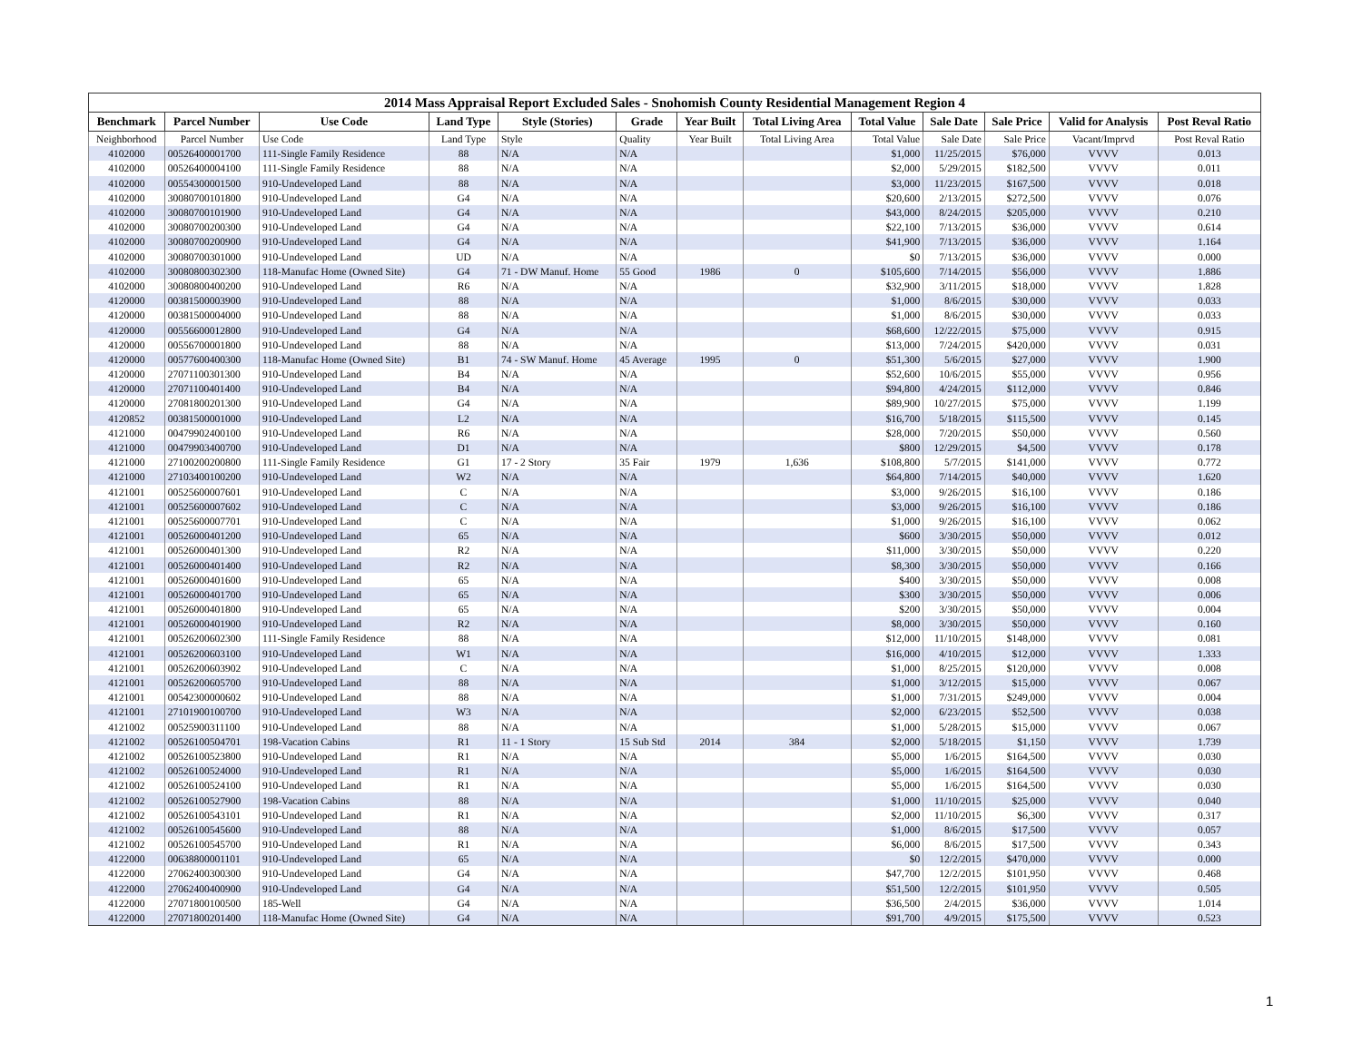| 2014 Mass Appraisal Report Excluded Sales - Snohomish County Residential Management Region 4 | | | | | | | | | | | | |
| --- | --- | --- | --- | --- | --- | --- | --- | --- | --- | --- | --- | --- |
| Benchmark | Parcel Number | Use Code | Land Type | Style (Stories) | Grade | Year Built | Total Living Area | Total Value | Sale Date | Sale Price | Valid for Analysis | Post Reval Ratio |
| Neighborhood | Parcel Number | Use Code | Land Type | Style | Quality | Year Built | Total Living Area | Total Value | Sale Date | Sale Price | Vacant/Imprvd | Post Reval Ratio |
| 4102000 | 00526400001700 | 111-Single Family Residence | 88 | N/A | N/A | | | $1,000 | 11/25/2015 | $76,000 | VVVV | 0.013 |
| 4102000 | 00526400004100 | 111-Single Family Residence | 88 | N/A | N/A | | | $2,000 | 5/29/2015 | $182,500 | VVVV | 0.011 |
| 4102000 | 00554300001500 | 910-Undeveloped Land | 88 | N/A | N/A | | | $3,000 | 11/23/2015 | $167,500 | VVVV | 0.018 |
| 4102000 | 30080700101800 | 910-Undeveloped Land | G4 | N/A | N/A | | | $20,600 | 2/13/2015 | $272,500 | VVVV | 0.076 |
| 4102000 | 30080700101900 | 910-Undeveloped Land | G4 | N/A | N/A | | | $43,000 | 8/24/2015 | $205,000 | VVVV | 0.210 |
| 4102000 | 30080700200300 | 910-Undeveloped Land | G4 | N/A | N/A | | | $22,100 | 7/13/2015 | $36,000 | VVVV | 0.614 |
| 4102000 | 30080700200900 | 910-Undeveloped Land | G4 | N/A | N/A | | | $41,900 | 7/13/2015 | $36,000 | VVVV | 1.164 |
| 4102000 | 30080700301000 | 910-Undeveloped Land | UD | N/A | N/A | | | $0 | 7/13/2015 | $36,000 | VVVV | 0.000 |
| 4102000 | 30080800302300 | 118-Manufac Home (Owned Site) | G4 | 71 - DW Manuf. Home | 55 Good | 1986 | 0 | $105,600 | 7/14/2015 | $56,000 | VVVV | 1.886 |
| 4102000 | 30080800400200 | 910-Undeveloped Land | R6 | N/A | N/A | | | $32,900 | 3/11/2015 | $18,000 | VVVV | 1.828 |
| 4120000 | 00381500003900 | 910-Undeveloped Land | 88 | N/A | N/A | | | $1,000 | 8/6/2015 | $30,000 | VVVV | 0.033 |
| 4120000 | 00381500004000 | 910-Undeveloped Land | 88 | N/A | N/A | | | $1,000 | 8/6/2015 | $30,000 | VVVV | 0.033 |
| 4120000 | 00556600012800 | 910-Undeveloped Land | G4 | N/A | N/A | | | $68,600 | 12/22/2015 | $75,000 | VVVV | 0.915 |
| 4120000 | 00556700001800 | 910-Undeveloped Land | 88 | N/A | N/A | | | $13,000 | 7/24/2015 | $420,000 | VVVV | 0.031 |
| 4120000 | 00577600400300 | 118-Manufac Home (Owned Site) | B1 | 74 - SW Manuf. Home | 45 Average | 1995 | 0 | $51,300 | 5/6/2015 | $27,000 | VVVV | 1.900 |
| 4120000 | 27071100301300 | 910-Undeveloped Land | B4 | N/A | N/A | | | $52,600 | 10/6/2015 | $55,000 | VVVV | 0.956 |
| 4120000 | 27071100401400 | 910-Undeveloped Land | B4 | N/A | N/A | | | $94,800 | 4/24/2015 | $112,000 | VVVV | 0.846 |
| 4120000 | 27081800201300 | 910-Undeveloped Land | G4 | N/A | N/A | | | $89,900 | 10/27/2015 | $75,000 | VVVV | 1.199 |
| 4120852 | 00381500001000 | 910-Undeveloped Land | L2 | N/A | N/A | | | $16,700 | 5/18/2015 | $115,500 | VVVV | 0.145 |
| 4121000 | 00479902400100 | 910-Undeveloped Land | R6 | N/A | N/A | | | $28,000 | 7/20/2015 | $50,000 | VVVV | 0.560 |
| 4121000 | 00479903400700 | 910-Undeveloped Land | D1 | N/A | N/A | | | $800 | 12/29/2015 | $4,500 | VVVV | 0.178 |
| 4121000 | 27100200200800 | 111-Single Family Residence | G1 | 17 - 2 Story | 35 Fair | 1979 | 1,636 | $108,800 | 5/7/2015 | $141,000 | VVVV | 0.772 |
| 4121000 | 27103400100200 | 910-Undeveloped Land | W2 | N/A | N/A | | | $64,800 | 7/14/2015 | $40,000 | VVVV | 1.620 |
| 4121001 | 00525600007601 | 910-Undeveloped Land | C | N/A | N/A | | | $3,000 | 9/26/2015 | $16,100 | VVVV | 0.186 |
| 4121001 | 00525600007602 | 910-Undeveloped Land | C | N/A | N/A | | | $3,000 | 9/26/2015 | $16,100 | VVVV | 0.186 |
| 4121001 | 00525600007701 | 910-Undeveloped Land | C | N/A | N/A | | | $1,000 | 9/26/2015 | $16,100 | VVVV | 0.062 |
| 4121001 | 00526000401200 | 910-Undeveloped Land | 65 | N/A | N/A | | | $600 | 3/30/2015 | $50,000 | VVVV | 0.012 |
| 4121001 | 00526000401300 | 910-Undeveloped Land | R2 | N/A | N/A | | | $11,000 | 3/30/2015 | $50,000 | VVVV | 0.220 |
| 4121001 | 00526000401400 | 910-Undeveloped Land | R2 | N/A | N/A | | | $8,300 | 3/30/2015 | $50,000 | VVVV | 0.166 |
| 4121001 | 00526000401600 | 910-Undeveloped Land | 65 | N/A | N/A | | | $400 | 3/30/2015 | $50,000 | VVVV | 0.008 |
| 4121001 | 00526000401700 | 910-Undeveloped Land | 65 | N/A | N/A | | | $300 | 3/30/2015 | $50,000 | VVVV | 0.006 |
| 4121001 | 00526000401800 | 910-Undeveloped Land | 65 | N/A | N/A | | | $200 | 3/30/2015 | $50,000 | VVVV | 0.004 |
| 4121001 | 00526000401900 | 910-Undeveloped Land | R2 | N/A | N/A | | | $8,000 | 3/30/2015 | $50,000 | VVVV | 0.160 |
| 4121001 | 00526200602300 | 111-Single Family Residence | 88 | N/A | N/A | | | $12,000 | 11/10/2015 | $148,000 | VVVV | 0.081 |
| 4121001 | 00526200603100 | 910-Undeveloped Land | W1 | N/A | N/A | | | $16,000 | 4/10/2015 | $12,000 | VVVV | 1.333 |
| 4121001 | 00526200603902 | 910-Undeveloped Land | C | N/A | N/A | | | $1,000 | 8/25/2015 | $120,000 | VVVV | 0.008 |
| 4121001 | 00526200605700 | 910-Undeveloped Land | 88 | N/A | N/A | | | $1,000 | 3/12/2015 | $15,000 | VVVV | 0.067 |
| 4121001 | 00542300000602 | 910-Undeveloped Land | 88 | N/A | N/A | | | $1,000 | 7/31/2015 | $249,000 | VVVV | 0.004 |
| 4121001 | 27101900100700 | 910-Undeveloped Land | W3 | N/A | N/A | | | $2,000 | 6/23/2015 | $52,500 | VVVV | 0.038 |
| 4121002 | 00525900311100 | 910-Undeveloped Land | 88 | N/A | N/A | | | $1,000 | 5/28/2015 | $15,000 | VVVV | 0.067 |
| 4121002 | 00526100504701 | 198-Vacation Cabins | R1 | 11 - 1 Story | 15 Sub Std | 2014 | 384 | $2,000 | 5/18/2015 | $1,150 | VVVV | 1.739 |
| 4121002 | 00526100523800 | 910-Undeveloped Land | R1 | N/A | N/A | | | $5,000 | 1/6/2015 | $164,500 | VVVV | 0.030 |
| 4121002 | 00526100524000 | 910-Undeveloped Land | R1 | N/A | N/A | | | $5,000 | 1/6/2015 | $164,500 | VVVV | 0.030 |
| 4121002 | 00526100524100 | 910-Undeveloped Land | R1 | N/A | N/A | | | $5,000 | 1/6/2015 | $164,500 | VVVV | 0.030 |
| 4121002 | 00526100527900 | 198-Vacation Cabins | 88 | N/A | N/A | | | $1,000 | 11/10/2015 | $25,000 | VVVV | 0.040 |
| 4121002 | 00526100543101 | 910-Undeveloped Land | R1 | N/A | N/A | | | $2,000 | 11/10/2015 | $6,300 | VVVV | 0.317 |
| 4121002 | 00526100545600 | 910-Undeveloped Land | 88 | N/A | N/A | | | $1,000 | 8/6/2015 | $17,500 | VVVV | 0.057 |
| 4121002 | 00526100545700 | 910-Undeveloped Land | R1 | N/A | N/A | | | $6,000 | 8/6/2015 | $17,500 | VVVV | 0.343 |
| 4122000 | 00638800001101 | 910-Undeveloped Land | 65 | N/A | N/A | | | $0 | 12/2/2015 | $470,000 | VVVV | 0.000 |
| 4122000 | 27062400300300 | 910-Undeveloped Land | G4 | N/A | N/A | | | $47,700 | 12/2/2015 | $101,950 | VVVV | 0.468 |
| 4122000 | 27062400400900 | 910-Undeveloped Land | G4 | N/A | N/A | | | $51,500 | 12/2/2015 | $101,950 | VVVV | 0.505 |
| 4122000 | 27071800100500 | 185-Well | G4 | N/A | N/A | | | $36,500 | 2/4/2015 | $36,000 | VVVV | 1.014 |
| 4122000 | 27071800201400 | 118-Manufac Home (Owned Site) | G4 | N/A | N/A | | | $91,700 | 4/9/2015 | $175,500 | VVVV | 0.523 |
1